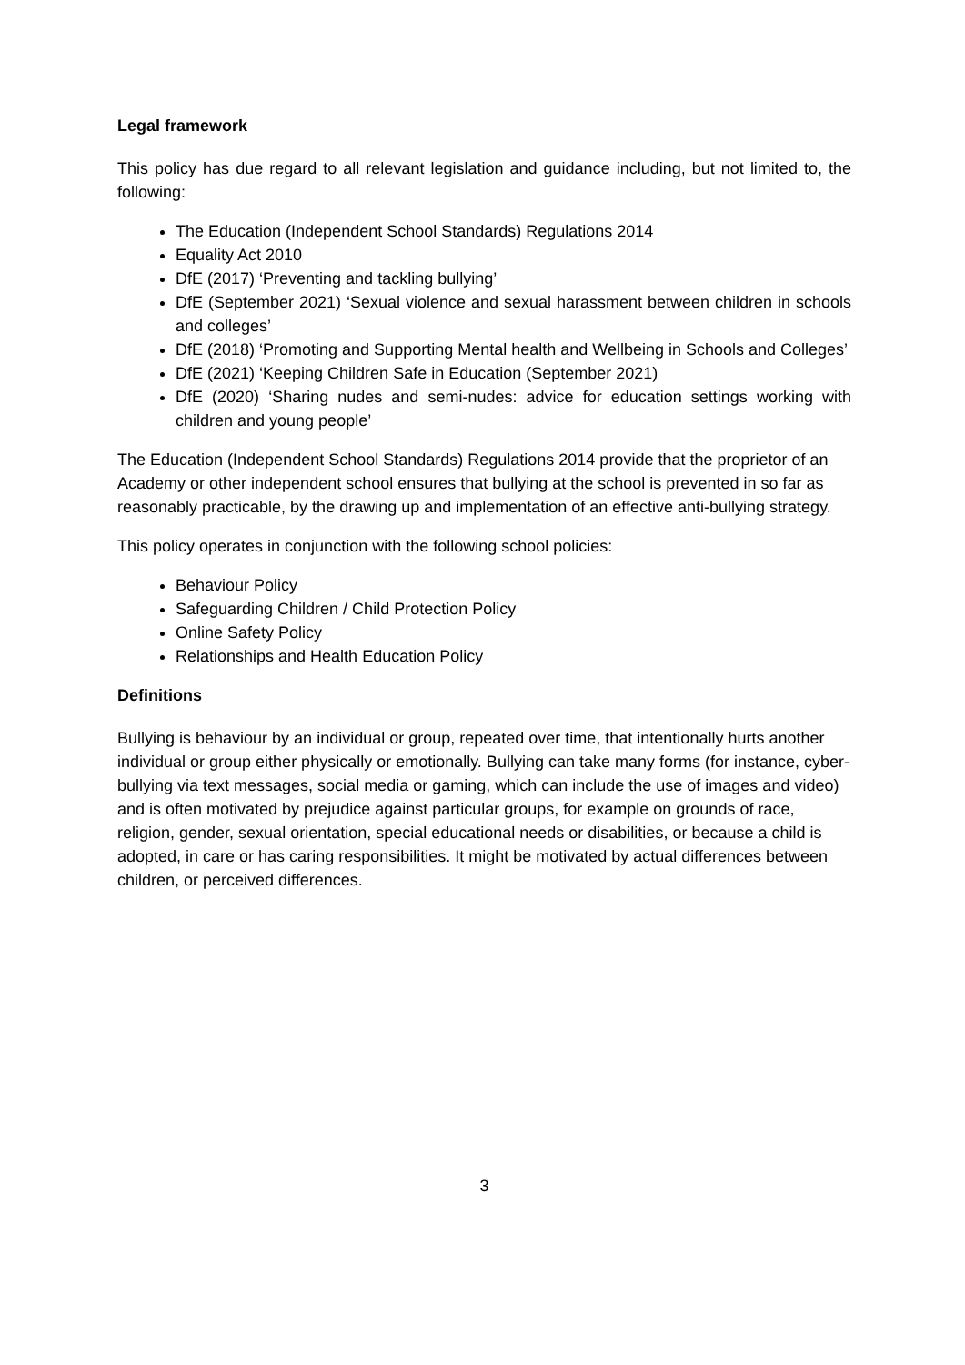Legal framework
This policy has due regard to all relevant legislation and guidance including, but not limited to, the following:
The Education (Independent School Standards) Regulations 2014
Equality Act 2010
DfE (2017) ‘Preventing and tackling bullying’
DfE (September 2021) ‘Sexual violence and sexual harassment between children in schools and colleges’
DfE (2018) ‘Promoting and Supporting Mental health and Wellbeing in Schools and Colleges’
DfE (2021) ‘Keeping Children Safe in Education (September 2021)
DfE (2020) ‘Sharing nudes and semi-nudes: advice for education settings working with children and young people’
The Education (Independent School Standards) Regulations 2014 provide that the proprietor of an Academy or other independent school ensures that bullying at the school is prevented in so far as reasonably practicable, by the drawing up and implementation of an effective anti-bullying strategy.
This policy operates in conjunction with the following school policies:
Behaviour Policy
Safeguarding Children / Child Protection Policy
Online Safety Policy
Relationships and Health Education Policy
Definitions
Bullying is behaviour by an individual or group, repeated over time, that intentionally hurts another individual or group either physically or emotionally. Bullying can take many forms (for instance, cyber-bullying via text messages, social media or gaming, which can include the use of images and video) and is often motivated by prejudice against particular groups, for example on grounds of race, religion, gender, sexual orientation, special educational needs or disabilities, or because a child is adopted, in care or has caring responsibilities. It might be motivated by actual differences between children, or perceived differences.
3